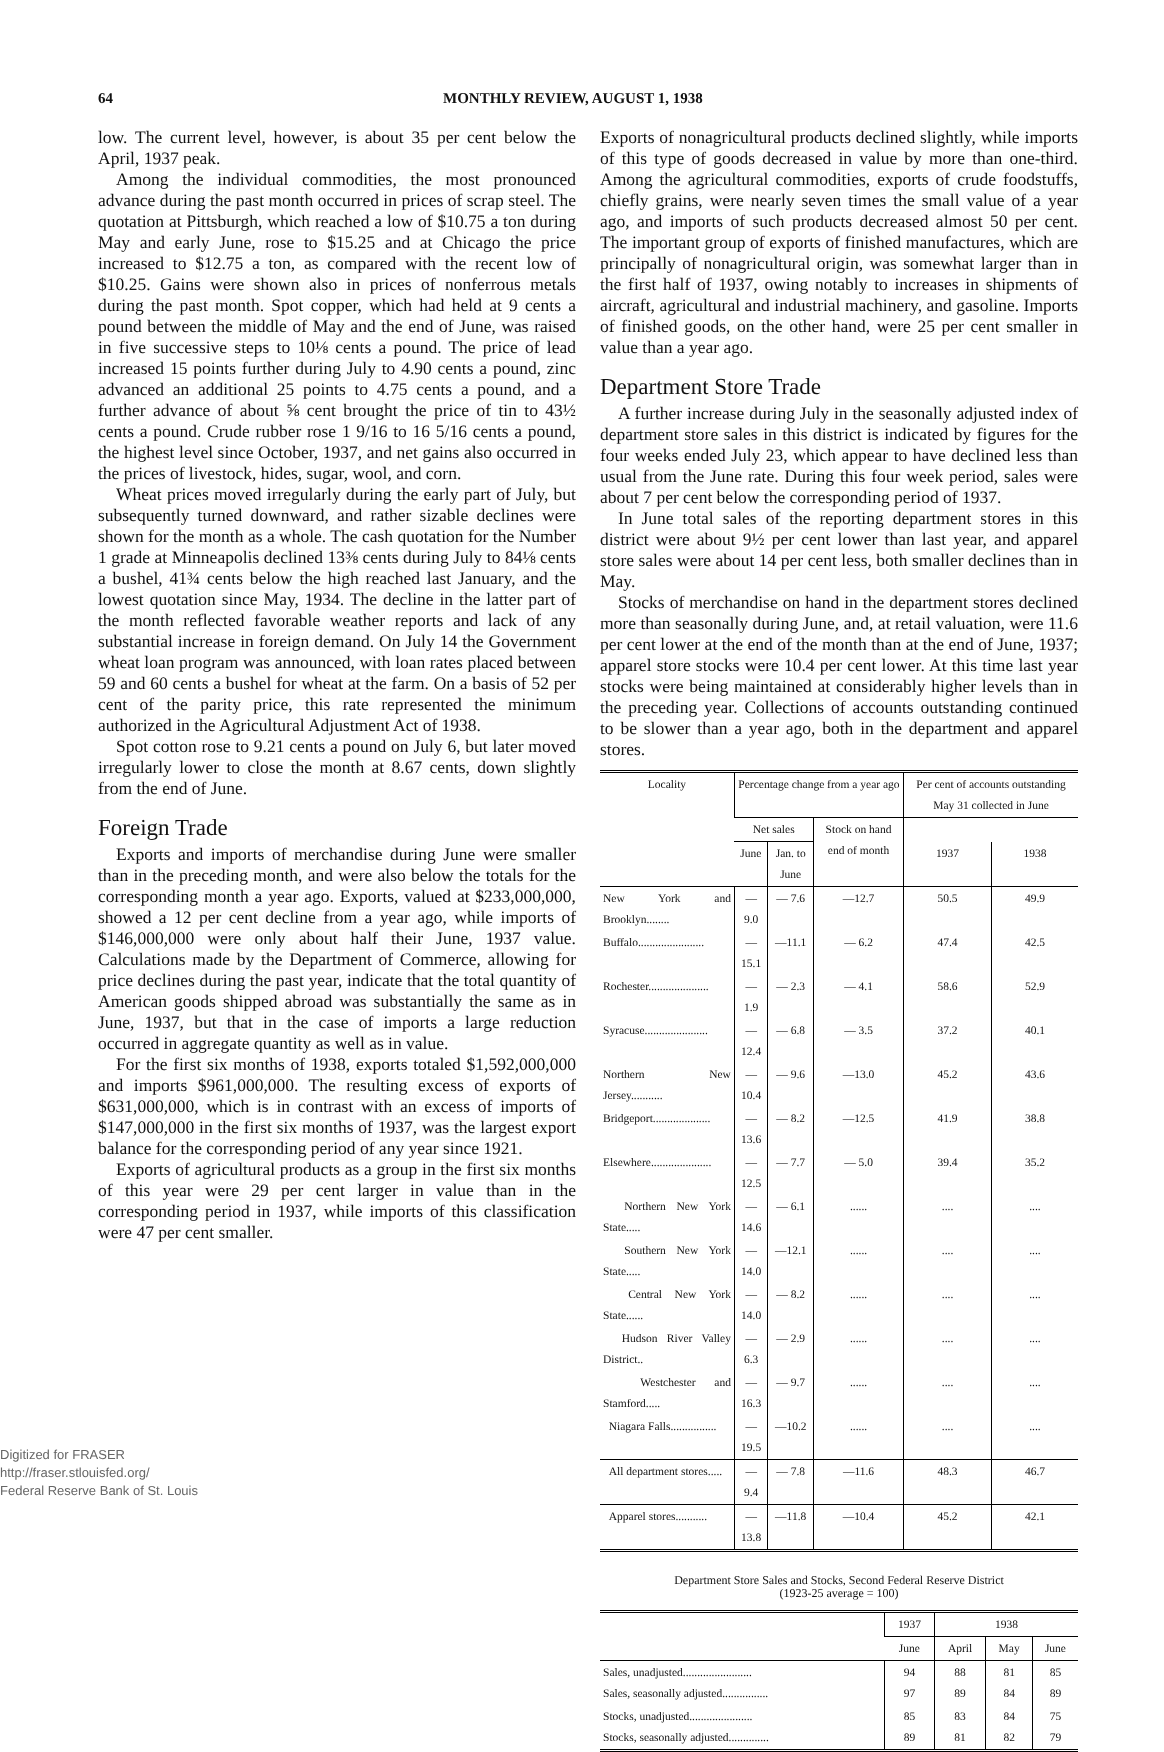64 MONTHLY REVIEW, AUGUST 1, 1938
low. The current level, however, is about 35 per cent below the April, 1937 peak.
Among the individual commodities, the most pronounced advance during the past month occurred in prices of scrap steel. The quotation at Pittsburgh, which reached a low of $10.75 a ton during May and early June, rose to $15.25 and at Chicago the price increased to $12.75 a ton, as compared with the recent low of $10.25. Gains were shown also in prices of nonferrous metals during the past month. Spot copper, which had held at 9 cents a pound between the middle of May and the end of June, was raised in five successive steps to 10⅛ cents a pound. The price of lead increased 15 points further during July to 4.90 cents a pound, zinc advanced an additional 25 points to 4.75 cents a pound, and a further advance of about ⅝ cent brought the price of tin to 43½ cents a pound. Crude rubber rose 1 9/16 to 16 5/16 cents a pound, the highest level since October, 1937, and net gains also occurred in the prices of livestock, hides, sugar, wool, and corn.
Wheat prices moved irregularly during the early part of July, but subsequently turned downward, and rather sizable declines were shown for the month as a whole. The cash quotation for the Number 1 grade at Minneapolis declined 13⅜ cents during July to 84⅛ cents a bushel, 41¾ cents below the high reached last January, and the lowest quotation since May, 1934. The decline in the latter part of the month reflected favorable weather reports and lack of any substantial increase in foreign demand. On July 14 the Government wheat loan program was announced, with loan rates placed between 59 and 60 cents a bushel for wheat at the farm. On a basis of 52 per cent of the parity price, this rate represented the minimum authorized in the Agricultural Adjustment Act of 1938.
Spot cotton rose to 9.21 cents a pound on July 6, but later moved irregularly lower to close the month at 8.67 cents, down slightly from the end of June.
Foreign Trade
Exports and imports of merchandise during June were smaller than in the preceding month, and were also below the totals for the corresponding month a year ago. Exports, valued at $233,000,000, showed a 12 per cent decline from a year ago, while imports of $146,000,000 were only about half their June, 1937 value. Calculations made by the Department of Commerce, allowing for price declines during the past year, indicate that the total quantity of American goods shipped abroad was substantially the same as in June, 1937, but that in the case of imports a large reduction occurred in aggregate quantity as well as in value.
For the first six months of 1938, exports totaled $1,592,000,000 and imports $961,000,000. The resulting excess of exports of $631,000,000, which is in contrast with an excess of imports of $147,000,000 in the first six months of 1937, was the largest export balance for the corresponding period of any year since 1921.
Exports of agricultural products as a group in the first six months of this year were 29 per cent larger in value than in the corresponding period in 1937, while imports of this classification were 47 per cent smaller.
Exports of nonagricultural products declined slightly, while imports of this type of goods decreased in value by more than one-third. Among the agricultural commodities, exports of crude foodstuffs, chiefly grains, were nearly seven times the small value of a year ago, and imports of such products decreased almost 50 per cent. The important group of exports of finished manufactures, which are principally of nonagricultural origin, was somewhat larger than in the first half of 1937, owing notably to increases in shipments of aircraft, agricultural and industrial machinery, and gasoline. Imports of finished goods, on the other hand, were 25 per cent smaller in value than a year ago.
Department Store Trade
A further increase during July in the seasonally adjusted index of department store sales in this district is indicated by figures for the four weeks ended July 23, which appear to have declined less than usual from the June rate. During this four week period, sales were about 7 per cent below the corresponding period of 1937.
In June total sales of the reporting department stores in this district were about 9½ per cent lower than last year, and apparel store sales were about 14 per cent less, both smaller declines than in May.
Stocks of merchandise on hand in the department stores declined more than seasonally during June, and, at retail valuation, were 11.6 per cent lower at the end of the month than at the end of June, 1937; apparel store stocks were 10.4 per cent lower. At this time last year stocks were being maintained at considerably higher levels than in the preceding year. Collections of accounts outstanding continued to be slower than a year ago, both in the department and apparel stores.
| Locality | Percentage change from a year ago | | | Per cent of accounts outstanding May 31 collected in June | |
| --- | --- | --- | --- | --- | --- |
| | Net sales | | Stock on hand end of month | | |
| | June | Jan. to June | | 1937 | 1938 |
| New York and Brooklyn........ | — 9.0 | — 7.6 | —12.7 | 50.5 | 49.9 |
| Buffalo....................... | —15.1 | —11.1 | — 6.2 | 47.4 | 42.5 |
| Rochester..................... | — 1.9 | — 2.3 | — 4.1 | 58.6 | 52.9 |
| Syracuse...................... | —12.4 | — 6.8 | — 3.5 | 37.2 | 40.1 |
| Northern New Jersey........... | —10.4 | — 9.6 | —13.0 | 45.2 | 43.6 |
| Bridgeport.................... | —13.6 | — 8.2 | —12.5 | 41.9 | 38.8 |
| Elsewhere..................... | —12.5 | — 7.7 | — 5.0 | 39.4 | 35.2 |
| Northern New York State..... | —14.6 | — 6.1 | ...... | .... | .... |
| Southern New York State..... | —14.0 | —12.1 | ...... | .... | .... |
| Central New York State...... | —14.0 | — 8.2 | ...... | .... | .... |
| Hudson River Valley District.. | — 6.3 | — 2.9 | ...... | .... | .... |
| Westchester and Stamford..... | —16.3 | — 9.7 | ...... | .... | .... |
| Niagara Falls................ | —19.5 | —10.2 | ...... | .... | .... |
| All department stores..... | — 9.4 | — 7.8 | —11.6 | 48.3 | 46.7 |
| Apparel stores........... | —13.8 | —11.8 | —10.4 | 45.2 | 42.1 |
Department Store Sales and Stocks, Second Federal Reserve District
(1923-25 average = 100)
| | 1937 | 1938 | | |
| --- | --- | --- | --- | --- |
| | June | April | May | June |
| Sales, unadjusted........................ Sales, seasonally adjusted................ | 94 97 | 88 89 | 81 84 | 85 89 |
| Stocks, unadjusted...................... Stocks, seasonally adjusted.............. | 85 89 | 83 81 | 84 82 | 75 79 |
Digitized for FRASER
http://fraser.stlouisfed.org/
Federal Reserve Bank of St. Louis